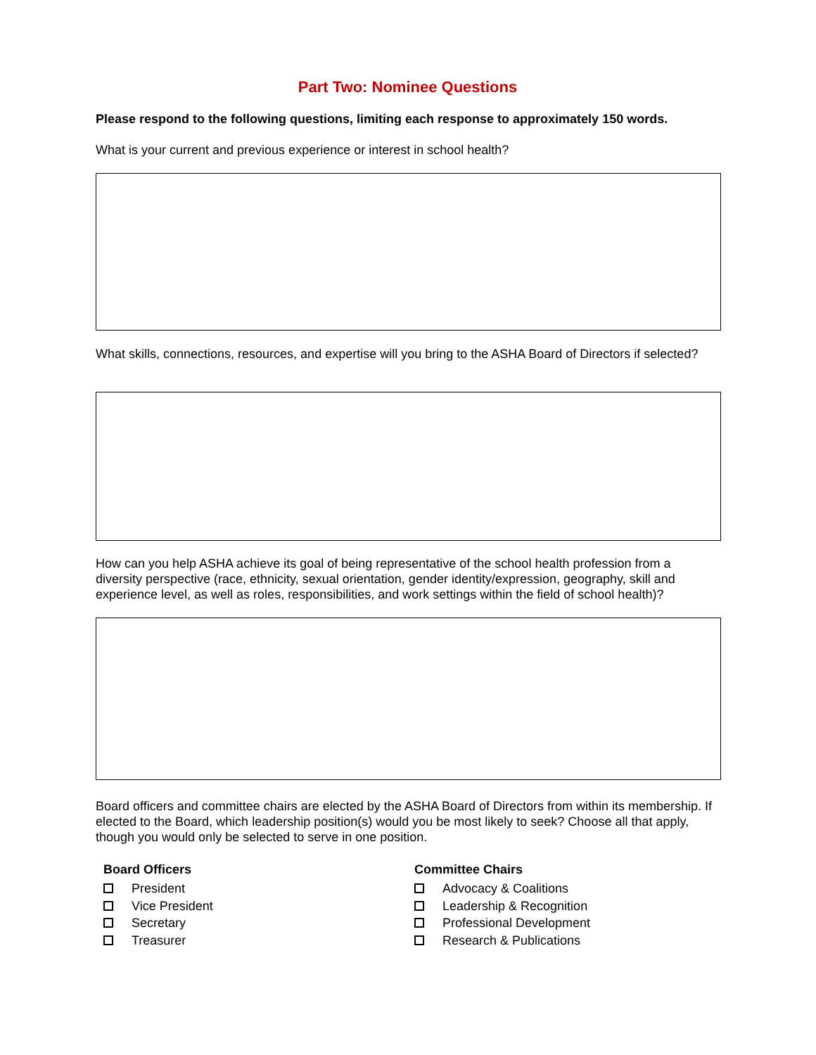Part Two: Nominee Questions
Please respond to the following questions, limiting each response to approximately 150 words.
What is your current and previous experience or interest in school health?
What skills, connections, resources, and expertise will you bring to the ASHA Board of Directors if selected?
How can you help ASHA achieve its goal of being representative of the school health profession from a diversity perspective (race, ethnicity, sexual orientation, gender identity/expression, geography, skill and experience level, as well as roles, responsibilities, and work settings within the field of school health)?
Board officers and committee chairs are elected by the ASHA Board of Directors from within its membership. If elected to the Board, which leadership position(s) would you be most likely to seek? Choose all that apply, though you would only be selected to serve in one position.
Board Officers
President
Vice President
Secretary
Treasurer
Committee Chairs
Advocacy & Coalitions
Leadership & Recognition
Professional Development
Research & Publications